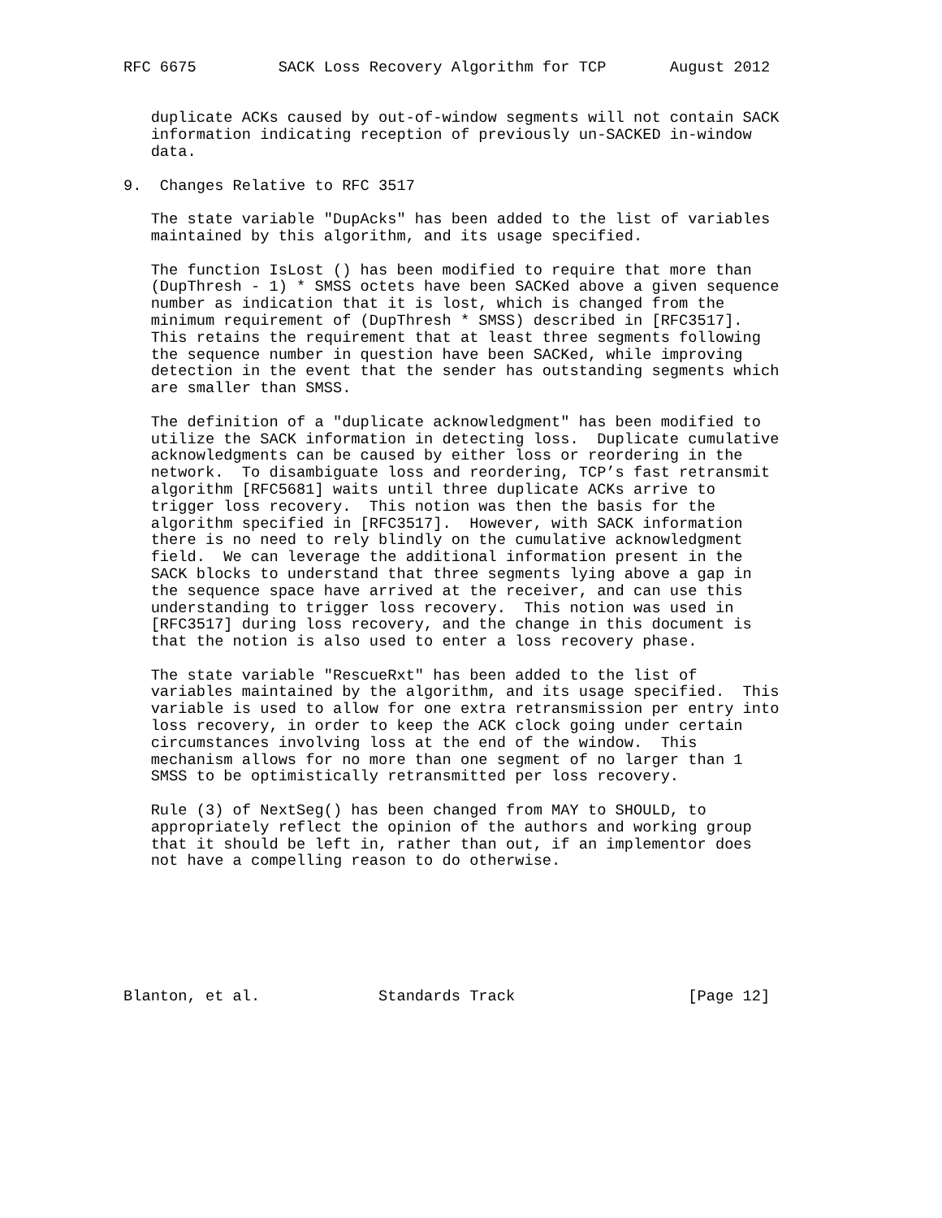RFC 6675         SACK Loss Recovery Algorithm for TCP       August 2012


   duplicate ACKs caused by out-of-window segments will not contain SACK
   information indicating reception of previously un-SACKED in-window
   data.

9.  Changes Relative to RFC 3517

   The state variable "DupAcks" has been added to the list of variables
   maintained by this algorithm, and its usage specified.

   The function IsLost () has been modified to require that more than
   (DupThresh - 1) * SMSS octets have been SACKed above a given sequence
   number as indication that it is lost, which is changed from the
   minimum requirement of (DupThresh * SMSS) described in [RFC3517].
   This retains the requirement that at least three segments following
   the sequence number in question have been SACKed, while improving
   detection in the event that the sender has outstanding segments which
   are smaller than SMSS.

   The definition of a "duplicate acknowledgment" has been modified to
   utilize the SACK information in detecting loss.  Duplicate cumulative
   acknowledgments can be caused by either loss or reordering in the
   network.  To disambiguate loss and reordering, TCP’s fast retransmit
   algorithm [RFC5681] waits until three duplicate ACKs arrive to
   trigger loss recovery.  This notion was then the basis for the
   algorithm specified in [RFC3517].  However, with SACK information
   there is no need to rely blindly on the cumulative acknowledgment
   field.  We can leverage the additional information present in the
   SACK blocks to understand that three segments lying above a gap in
   the sequence space have arrived at the receiver, and can use this
   understanding to trigger loss recovery.  This notion was used in
   [RFC3517] during loss recovery, and the change in this document is
   that the notion is also used to enter a loss recovery phase.

   The state variable "RescueRxt" has been added to the list of
   variables maintained by the algorithm, and its usage specified.  This
   variable is used to allow for one extra retransmission per entry into
   loss recovery, in order to keep the ACK clock going under certain
   circumstances involving loss at the end of the window.  This
   mechanism allows for no more than one segment of no larger than 1
   SMSS to be optimistically retransmitted per loss recovery.

   Rule (3) of NextSeg() has been changed from MAY to SHOULD, to
   appropriately reflect the opinion of the authors and working group
   that it should be left in, rather than out, if an implementor does
   not have a compelling reason to do otherwise.







Blanton, et al.             Standards Track                   [Page 12]